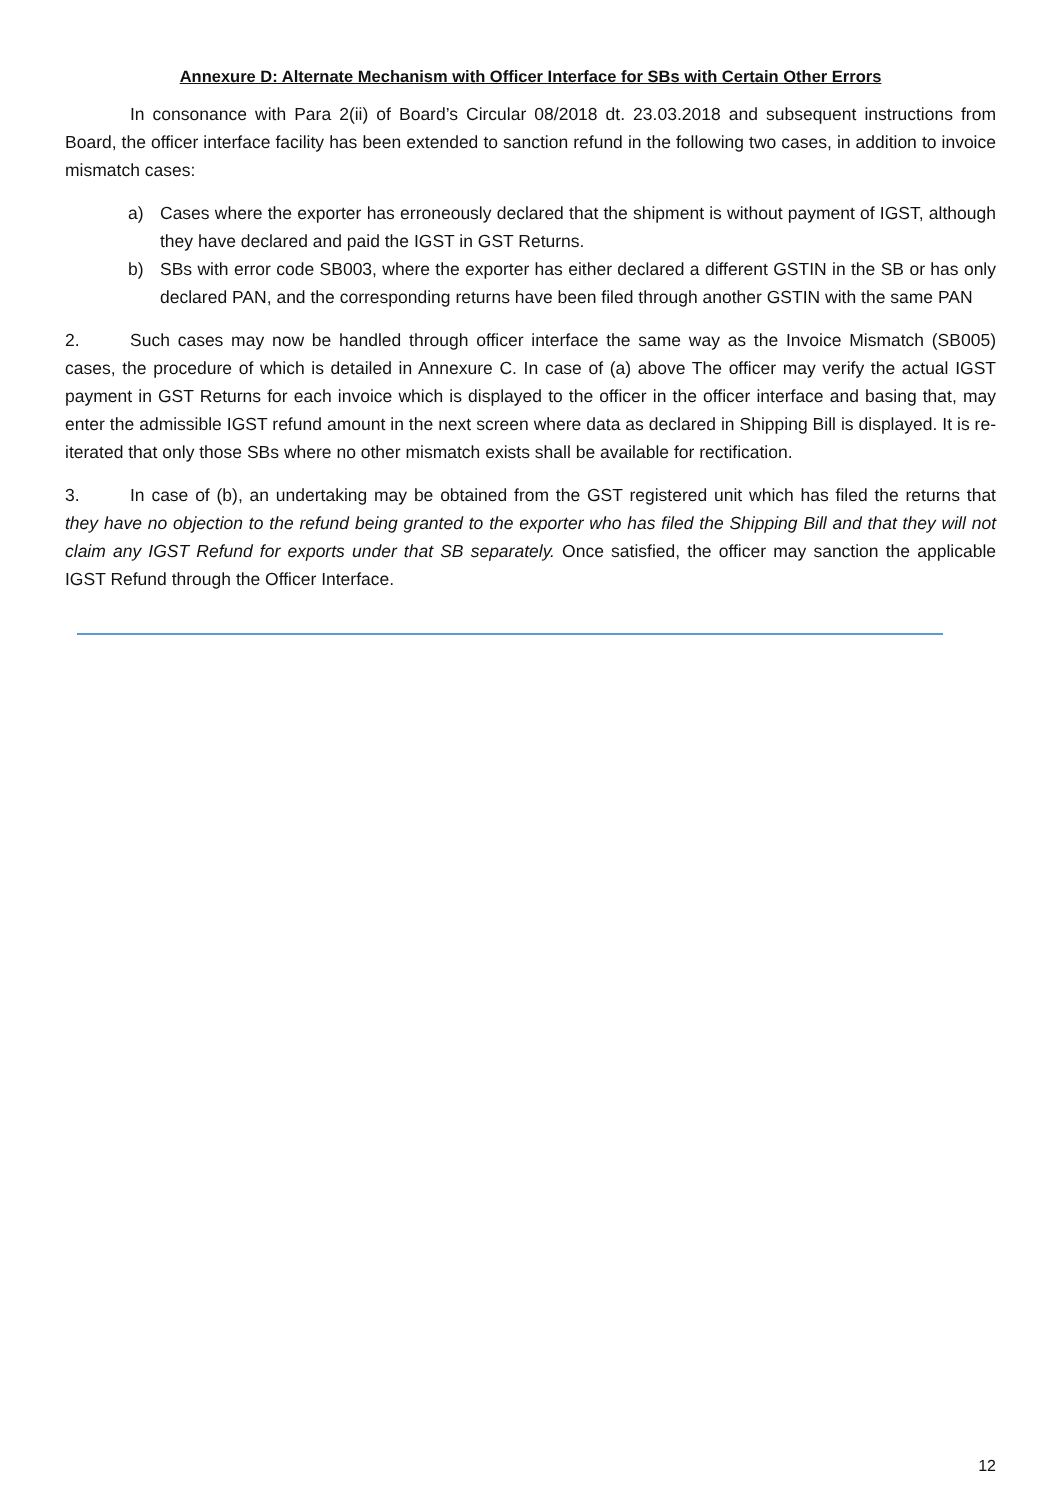Annexure D: Alternate Mechanism with Officer Interface for SBs with Certain Other Errors
In consonance with Para 2(ii) of Board’s Circular 08/2018 dt. 23.03.2018 and subsequent instructions from Board, the officer interface facility has been extended to sanction refund in the following two cases, in addition to invoice mismatch cases:
a) Cases where the exporter has erroneously declared that the shipment is without payment of IGST, although they have declared and paid the IGST in GST Returns.
b) SBs with error code SB003, where the exporter has either declared a different GSTIN in the SB or has only declared PAN, and the corresponding returns have been filed through another GSTIN with the same PAN
2. Such cases may now be handled through officer interface the same way as the Invoice Mismatch (SB005) cases, the procedure of which is detailed in Annexure C. In case of (a) above The officer may verify the actual IGST payment in GST Returns for each invoice which is displayed to the officer in the officer interface and basing that, may enter the admissible IGST refund amount in the next screen where data as declared in Shipping Bill is displayed. It is re-iterated that only those SBs where no other mismatch exists shall be available for rectification.
3. In case of (b), an undertaking may be obtained from the GST registered unit which has filed the returns that they have no objection to the refund being granted to the exporter who has filed the Shipping Bill and that they will not claim any IGST Refund for exports under that SB separately. Once satisfied, the officer may sanction the applicable IGST Refund through the Officer Interface.
12